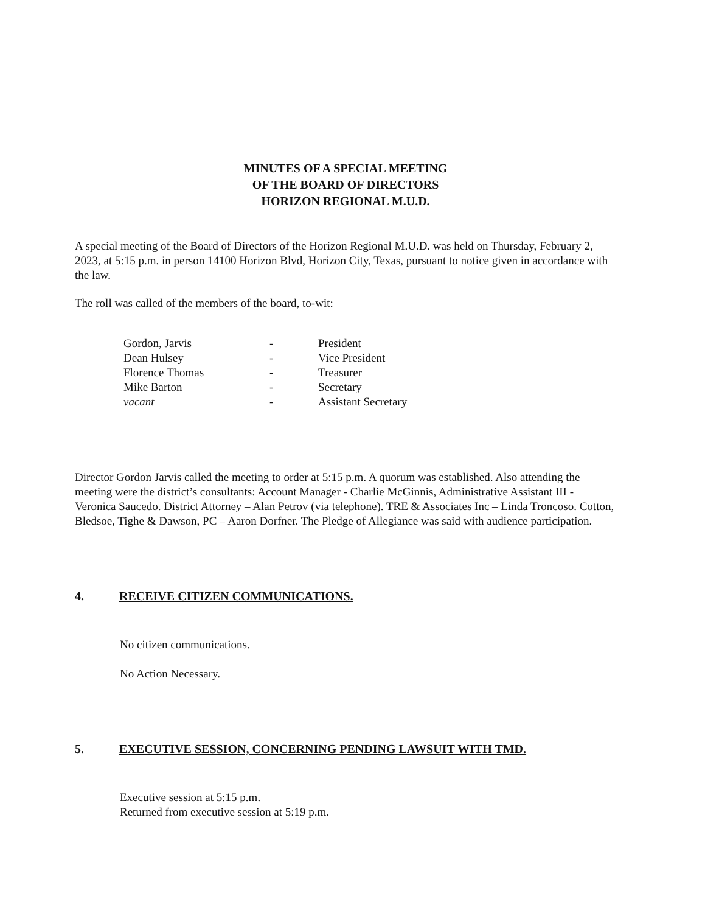MINUTES OF A SPECIAL MEETING
OF THE BOARD OF DIRECTORS
HORIZON REGIONAL M.U.D.
A special meeting of the Board of Directors of the Horizon Regional M.U.D. was held on Thursday, February 2, 2023, at 5:15 p.m. in person 14100 Horizon Blvd, Horizon City, Texas, pursuant to notice given in accordance with the law.
The roll was called of the members of the board, to-wit:
| Gordon, Jarvis | - | President |
| Dean Hulsey | - | Vice President |
| Florence Thomas | - | Treasurer |
| Mike Barton | - | Secretary |
| vacant | - | Assistant Secretary |
Director Gordon Jarvis called the meeting to order at 5:15 p.m. A quorum was established. Also attending the meeting were the district’s consultants: Account Manager - Charlie McGinnis, Administrative Assistant III - Veronica Saucedo. District Attorney – Alan Petrov (via telephone). TRE & Associates Inc – Linda Troncoso. Cotton, Bledsoe, Tighe & Dawson, PC – Aaron Dorfner. The Pledge of Allegiance was said with audience participation.
4. RECEIVE CITIZEN COMMUNICATIONS.
No citizen communications.
No Action Necessary.
5. EXECUTIVE SESSION, CONCERNING PENDING LAWSUIT WITH TMD.
Executive session at 5:15 p.m.
Returned from executive session at 5:19 p.m.